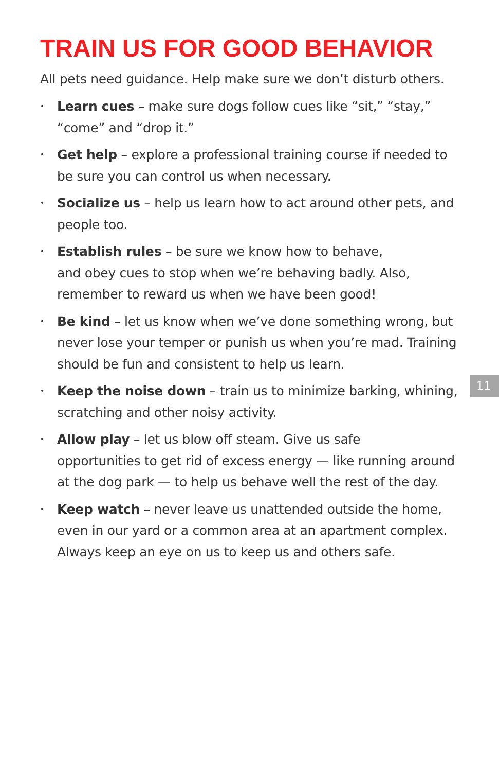TRAIN US FOR GOOD BEHAVIOR
All pets need guidance. Help make sure we don’t disturb others.
• Learn cues – make sure dogs follow cues like “sit,” “stay,” “come” and “drop it.”
• Get help – explore a professional training course if needed to be sure you can control us when necessary.
• Socialize us – help us learn how to act around other pets, and people too.
• Establish rules – be sure we know how to behave,
and obey cues to stop when we’re behaving badly. Also, remember to reward us when we have been good!
• Be kind – let us know when we’ve done something wrong, but never lose your temper or punish us when you’re mad. Training should be fun and consistent to help us learn.
• Keep the noise down – train us to minimize barking, whining, scratching and other noisy activity.
• Allow play – let us blow off steam. Give us safe
opportunities to get rid of excess energy — like running around at the dog park — to help us behave well the rest of the day.
• Keep watch – never leave us unattended outside the home, even in our yard or a common area at an apartment complex. Always keep an eye on us to keep us and others safe.
11